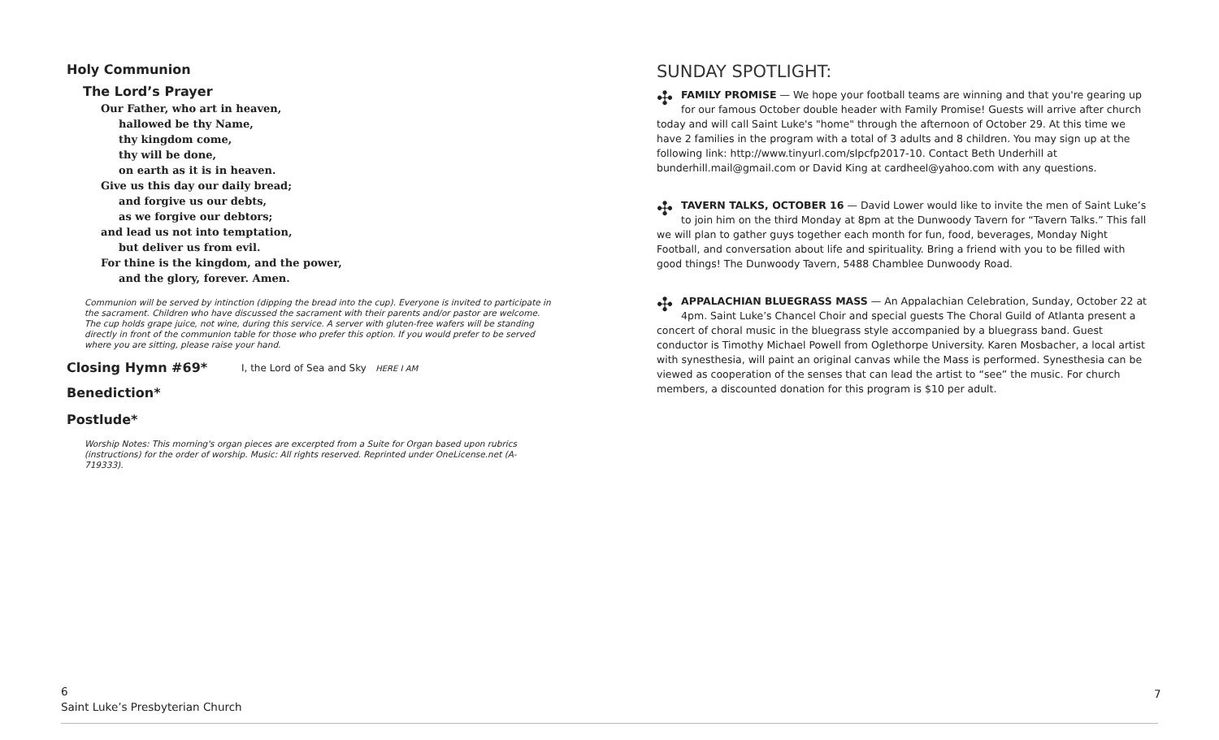Holy Communion
The Lord’s Prayer
Our Father, who art in heaven,
hallowed be thy Name,
thy kingdom come,
thy will be done,
on earth as it is in heaven.
Give us this day our daily bread;
and forgive us our debts,
as we forgive our debtors;
and lead us not into temptation,
but deliver us from evil.
For thine is the kingdom, and the power,
and the glory, forever. Amen.
Communion will be served by intinction (dipping the bread into the cup). Everyone is invited to participate in the sacrament. Children who have discussed the sacrament with their parents and/or pastor are welcome. The cup holds grape juice, not wine, during this service. A server with gluten-free wafers will be standing directly in front of the communion table for those who prefer this option. If you would prefer to be served where you are sitting, please raise your hand.
Closing Hymn #69*
I, the Lord of Sea and Sky HERE I AM
Benediction*
Postlude*
Worship Notes: This morning's organ pieces are excerpted from a Suite for Organ based upon rubrics (instructions) for the order of worship. Music: All rights reserved. Reprinted under OneLicense.net (A-719333).
SUNDAY SPOTLIGHT:
✣ FAMILY PROMISE — We hope your football teams are winning and that you're gearing up for our famous October double header with Family Promise! Guests will arrive after church today and will call Saint Luke's "home" through the afternoon of October 29. At this time we have 2 families in the program with a total of 3 adults and 8 children. You may sign up at the following link: http://www.tinyurl.com/slpcfp2017-10. Contact Beth Underhill at bunderhill.mail@gmail.com or David King at cardheel@yahoo.com with any questions.
✣ TAVERN TALKS, OCTOBER 16 — David Lower would like to invite the men of Saint Luke’s to join him on the third Monday at 8pm at the Dunwoody Tavern for “Tavern Talks.” This fall we will plan to gather guys together each month for fun, food, beverages, Monday Night Football, and conversation about life and spirituality. Bring a friend with you to be filled with good things! The Dunwoody Tavern, 5488 Chamblee Dunwoody Road.
✣ APPALACHIAN BLUEGRASS MASS — An Appalachian Celebration, Sunday, October 22 at 4pm. Saint Luke’s Chancel Choir and special guests The Choral Guild of Atlanta present a concert of choral music in the bluegrass style accompanied by a bluegrass band. Guest conductor is Timothy Michael Powell from Oglethorpe University. Karen Mosbacher, a local artist with synesthesia, will paint an original canvas while the Mass is performed. Synesthesia can be viewed as cooperation of the senses that can lead the artist to “see” the music. For church members, a discounted donation for this program is $10 per adult.
6
Saint Luke’s Presbyterian Church
7